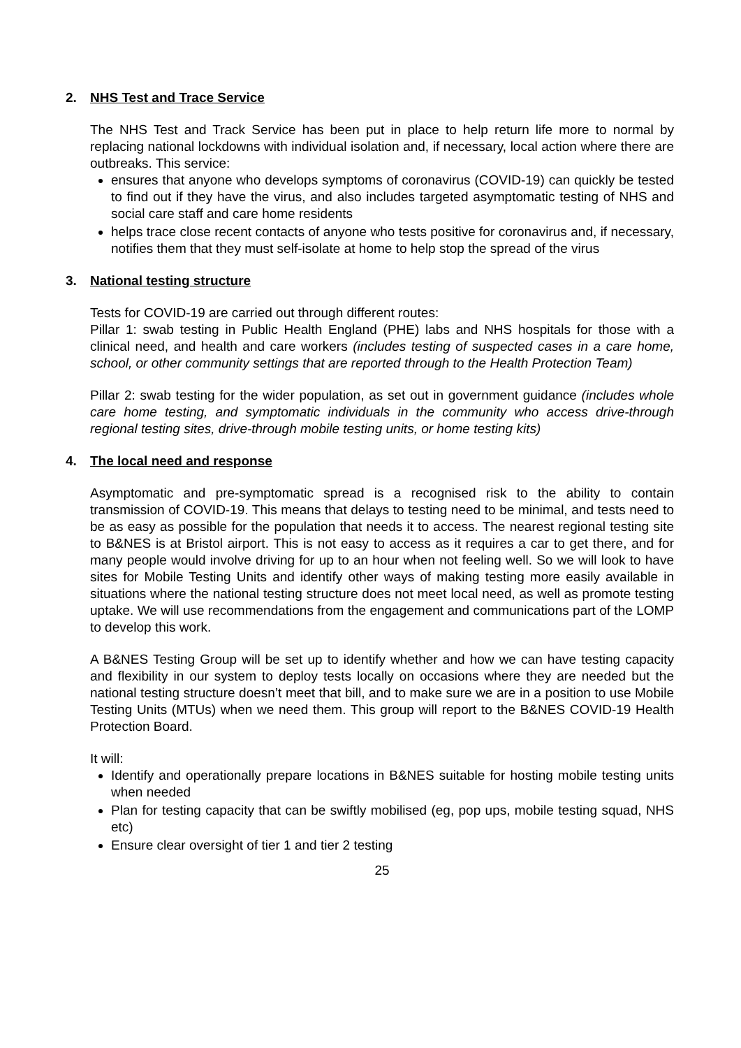2. NHS Test and Trace Service
The NHS Test and Track Service has been put in place to help return life more to normal by replacing national lockdowns with individual isolation and, if necessary, local action where there are outbreaks. This service:
ensures that anyone who develops symptoms of coronavirus (COVID-19) can quickly be tested to find out if they have the virus, and also includes targeted asymptomatic testing of NHS and social care staff and care home residents
helps trace close recent contacts of anyone who tests positive for coronavirus and, if necessary, notifies them that they must self-isolate at home to help stop the spread of the virus
3. National testing structure
Tests for COVID-19 are carried out through different routes:
Pillar 1: swab testing in Public Health England (PHE) labs and NHS hospitals for those with a clinical need, and health and care workers (includes testing of suspected cases in a care home, school, or other community settings that are reported through to the Health Protection Team)
Pillar 2: swab testing for the wider population, as set out in government guidance (includes whole care home testing, and symptomatic individuals in the community who access drive-through regional testing sites, drive-through mobile testing units, or home testing kits)
4. The local need and response
Asymptomatic and pre-symptomatic spread is a recognised risk to the ability to contain transmission of COVID-19. This means that delays to testing need to be minimal, and tests need to be as easy as possible for the population that needs it to access. The nearest regional testing site to B&NES is at Bristol airport. This is not easy to access as it requires a car to get there, and for many people would involve driving for up to an hour when not feeling well. So we will look to have sites for Mobile Testing Units and identify other ways of making testing more easily available in situations where the national testing structure does not meet local need, as well as promote testing uptake. We will use recommendations from the engagement and communications part of the LOMP to develop this work.
A B&NES Testing Group will be set up to identify whether and how we can have testing capacity and flexibility in our system to deploy tests locally on occasions where they are needed but the national testing structure doesn’t meet that bill, and to make sure we are in a position to use Mobile Testing Units (MTUs) when we need them. This group will report to the B&NES COVID-19 Health Protection Board.
It will:
Identify and operationally prepare locations in B&NES suitable for hosting mobile testing units when needed
Plan for testing capacity that can be swiftly mobilised (eg, pop ups, mobile testing squad, NHS etc)
Ensure clear oversight of tier 1 and tier 2 testing
25